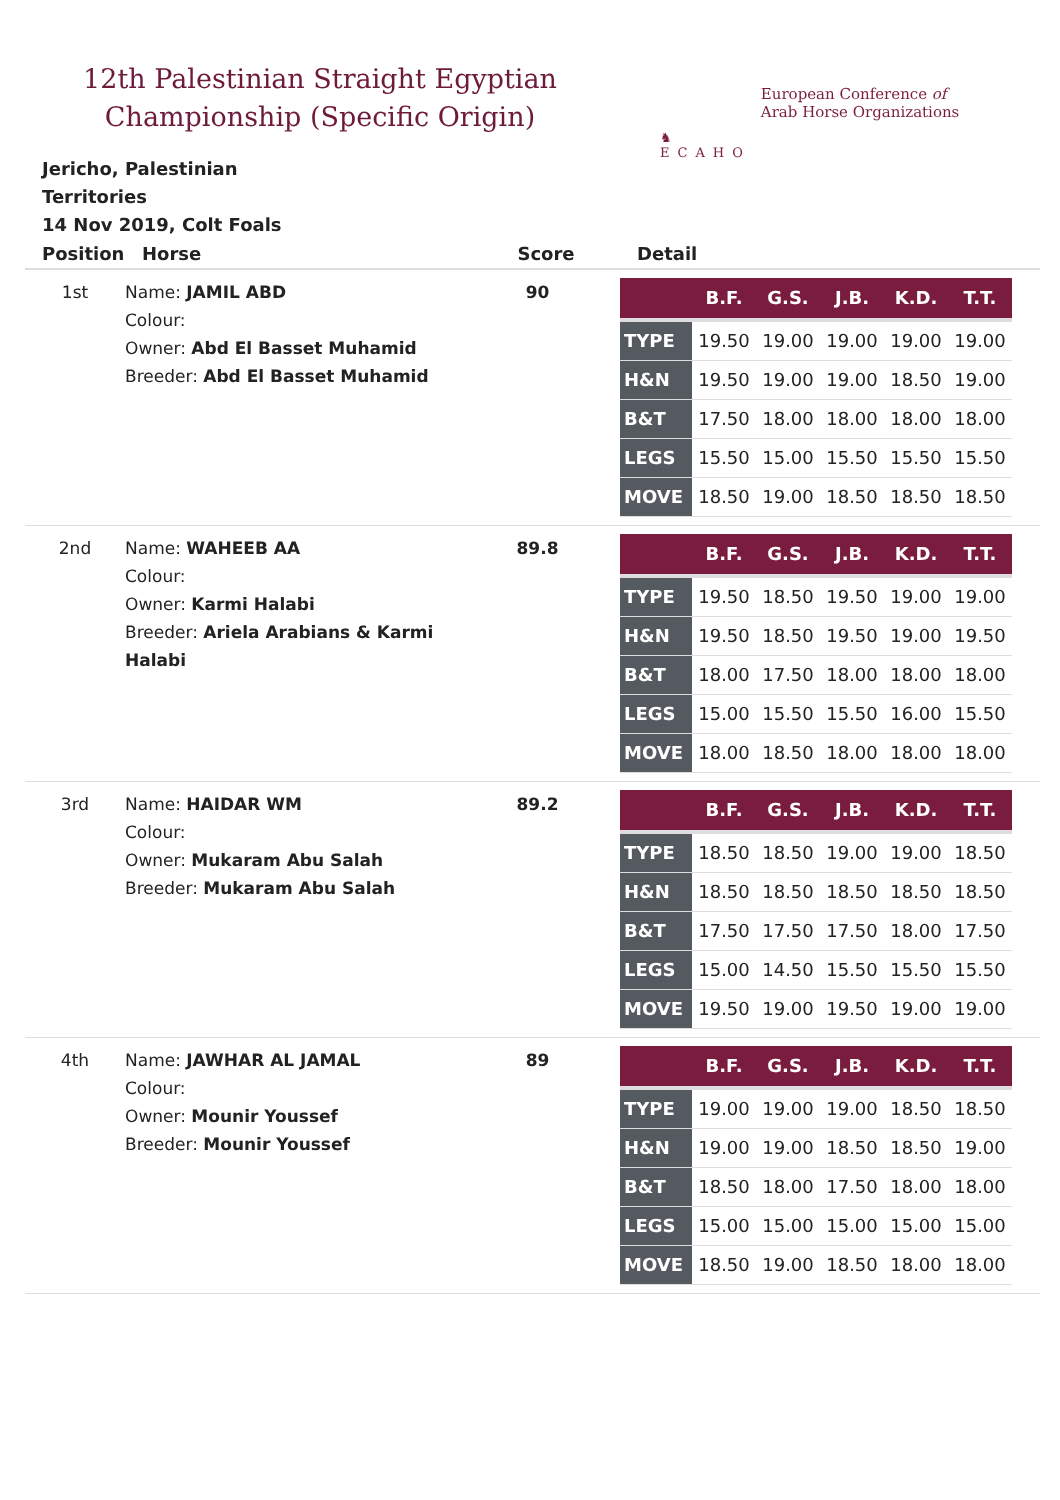12th Palestinian Straight Egyptian Championship (Specific Origin)
♞
ECAHO
European Conference of
Arab Horse Organizations
Jericho, Palestinian Territories
14 Nov 2019, Colt Foals
| Position | Horse | Score | Detail |
| --- | --- | --- | --- |
| 1st | Name: JAMIL ABD Colour: Owner: Abd El Basset Muhamid Breeder: Abd El Basset Muhamid | 90 | / / B.F. / G.S. / J.B. / K.D. / T.T. / / --- / --- / --- / --- / --- / --- / / TYPE / 19.50 / 19.00 / 19.00 / 19.00 / 19.00 / / H&N / 19.50 / 19.00 / 19.00 / 18.50 / 19.00 / / B&T / 17.50 / 18.00 / 18.00 / 18.00 / 18.00 / / LEGS / 15.50 / 15.00 / 15.50 / 15.50 / 15.50 / / MOVE / 18.50 / 19.00 / 18.50 / 18.50 / 18.50 / |
| 2nd | Name: WAHEEB AA Colour: Owner: Karmi Halabi Breeder: Ariela Arabians & Karmi Halabi | 89.8 | / / B.F. / G.S. / J.B. / K.D. / T.T. / / --- / --- / --- / --- / --- / --- / / TYPE / 19.50 / 18.50 / 19.50 / 19.00 / 19.00 / / H&N / 19.50 / 18.50 / 19.50 / 19.00 / 19.50 / / B&T / 18.00 / 17.50 / 18.00 / 18.00 / 18.00 / / LEGS / 15.00 / 15.50 / 15.50 / 16.00 / 15.50 / / MOVE / 18.00 / 18.50 / 18.00 / 18.00 / 18.00 / |
| 3rd | Name: HAIDAR WM Colour: Owner: Mukaram Abu Salah Breeder: Mukaram Abu Salah | 89.2 | / / B.F. / G.S. / J.B. / K.D. / T.T. / / --- / --- / --- / --- / --- / --- / / TYPE / 18.50 / 18.50 / 19.00 / 19.00 / 18.50 / / H&N / 18.50 / 18.50 / 18.50 / 18.50 / 18.50 / / B&T / 17.50 / 17.50 / 17.50 / 18.00 / 17.50 / / LEGS / 15.00 / 14.50 / 15.50 / 15.50 / 15.50 / / MOVE / 19.50 / 19.00 / 19.50 / 19.00 / 19.00 / |
| 4th | Name: JAWHAR AL JAMAL Colour: Owner: Mounir Youssef Breeder: Mounir Youssef | 89 | / / B.F. / G.S. / J.B. / K.D. / T.T. / / --- / --- / --- / --- / --- / --- / / TYPE / 19.00 / 19.00 / 19.00 / 18.50 / 18.50 / / H&N / 19.00 / 19.00 / 18.50 / 18.50 / 19.00 / / B&T / 18.50 / 18.00 / 17.50 / 18.00 / 18.00 / / LEGS / 15.00 / 15.00 / 15.00 / 15.00 / 15.00 / / MOVE / 18.50 / 19.00 / 18.50 / 18.00 / 18.00 / |